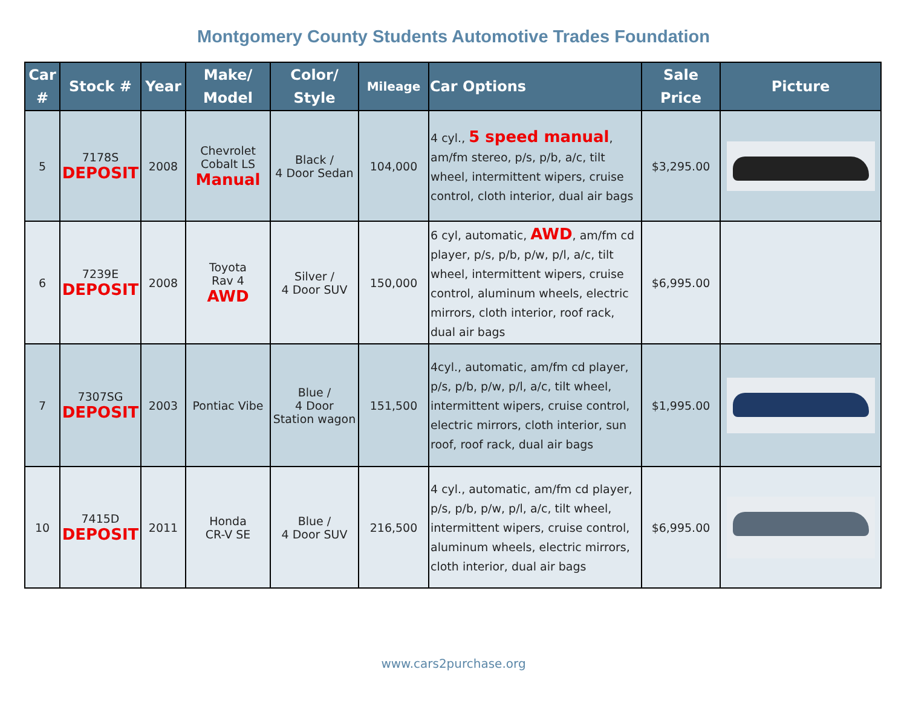Montgomery County Students Automotive Trades Foundation
| Car # | Stock # | Year | Make/ Model | Color/ Style | Mileage | Car Options | Sale Price | Picture |
| --- | --- | --- | --- | --- | --- | --- | --- | --- |
| 5 | 7178S DEPOSIT | 2008 | Chevrolet Cobalt LS Manual | Black / 4 Door Sedan | 104,000 | 4 cyl., 5 speed manual , am/fm stereo, p/s, p/b, a/c, tilt wheel, intermittent wipers, cruise control, cloth interior, dual air bags | $3,295.00 | |
| 6 | 7239E DEPOSIT | 2008 | Toyota Rav 4 AWD | Silver / 4 Door SUV | 150,000 | 6 cyl, automatic, AWD , am/fm cd player, p/s, p/b, p/w, p/l, a/c, tilt wheel, intermittent wipers, cruise control, aluminum wheels, electric mirrors, cloth interior, roof rack, dual air bags | $6,995.00 | |
| 7 | 7307SG DEPOSIT | 2003 | Pontiac Vibe | Blue / 4 Door Station wagon | 151,500 | 4cyl., automatic, am/fm cd player, p/s, p/b, p/w, p/l, a/c, tilt wheel, intermittent wipers, cruise control, electric mirrors, cloth interior, sun roof, roof rack, dual air bags | $1,995.00 | |
| 10 | 7415D DEPOSIT | 2011 | Honda CR-V SE | Blue / 4 Door SUV | 216,500 | 4 cyl., automatic, am/fm cd player, p/s, p/b, p/w, p/l, a/c, tilt wheel, intermittent wipers, cruise control, aluminum wheels, electric mirrors, cloth interior, dual air bags | $6,995.00 | |
www.cars2purchase.org